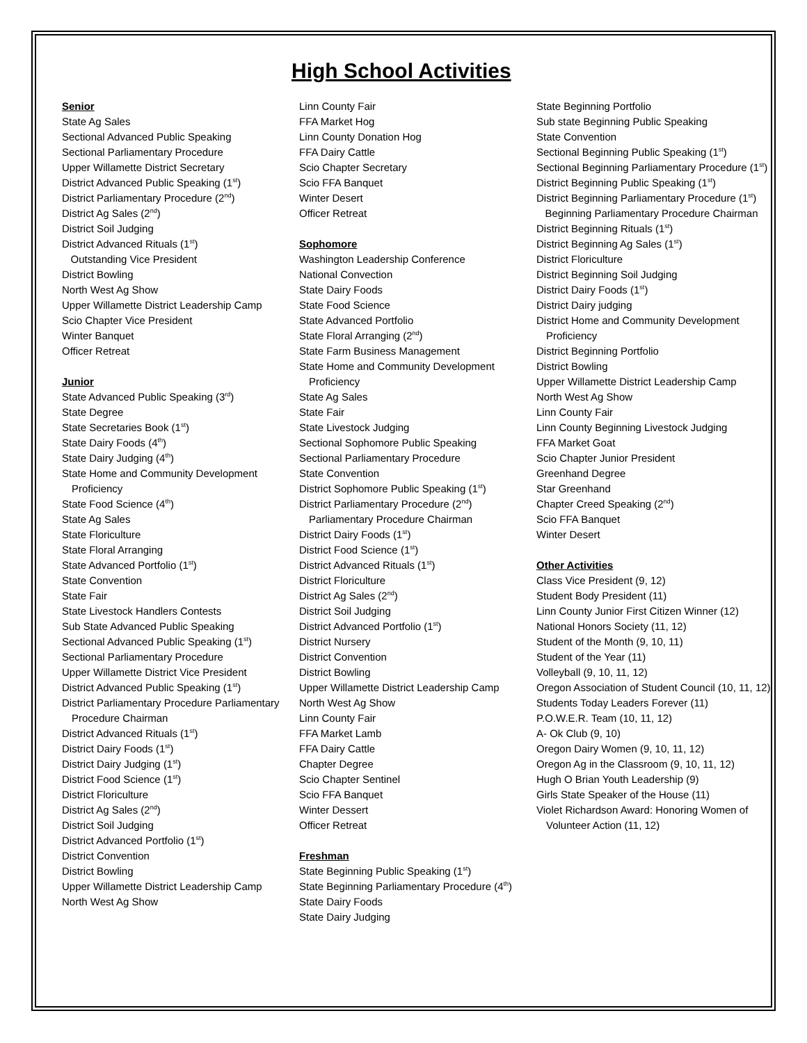High School Activities
Senior
State Ag Sales
Sectional Advanced Public Speaking
Sectional Parliamentary Procedure
Upper Willamette District Secretary
District Advanced Public Speaking (1<sup>st</sup>)
District Parliamentary Procedure (2<sup>nd</sup>)
District Ag Sales (2<sup>nd</sup>)
District Soil Judging
District Advanced Rituals (1<sup>st</sup>)
Outstanding Vice President
District Bowling
North West Ag Show
Upper Willamette District Leadership Camp
Scio Chapter Vice President
Winter Banquet
Officer Retreat
Junior
State Advanced Public Speaking (3<sup>rd</sup>)
State Degree
State Secretaries Book (1<sup>st</sup>)
State Dairy Foods (4<sup>th</sup>)
State Dairy Judging (4<sup>th</sup>)
State Home and Community Development Proficiency
State Food Science (4<sup>th</sup>)
State Ag Sales
State Floriculture
State Floral Arranging
State Advanced Portfolio (1<sup>st</sup>)
State Convention
State Fair
State Livestock Handlers Contests
Sub State Advanced Public Speaking
Sectional Advanced Public Speaking (1<sup>st</sup>)
Sectional Parliamentary Procedure
Upper Willamette District Vice President
District Advanced Public Speaking (1<sup>st</sup>)
District Parliamentary Procedure Parliamentary Procedure Chairman
District Advanced Rituals (1<sup>st</sup>)
District Dairy Foods (1<sup>st</sup>)
District Dairy Judging (1<sup>st</sup>)
District Food Science (1<sup>st</sup>)
District Floriculture
District Ag Sales (2<sup>nd</sup>)
District Soil Judging
District Advanced Portfolio (1<sup>st</sup>)
District Convention
District Bowling
Upper Willamette District Leadership Camp
North West Ag Show
Linn County Fair
FFA Market Hog
Linn County Donation Hog
FFA Dairy Cattle
Scio Chapter Secretary
Scio FFA Banquet
Winter Desert
Officer Retreat
Sophomore
Washington Leadership Conference
National Convection
State Dairy Foods
State Food Science
State Advanced Portfolio
State Floral Arranging (2<sup>nd</sup>)
State Farm Business Management
State Home and Community Development Proficiency
State Ag Sales
State Fair
State Livestock Judging
Sectional Sophomore Public Speaking
Sectional Parliamentary Procedure
State Convention
District Sophomore Public Speaking (1<sup>st</sup>)
District Parliamentary Procedure (2<sup>nd</sup>) Parliamentary Procedure Chairman
District Dairy Foods (1<sup>st</sup>)
District Food Science (1<sup>st</sup>)
District Advanced Rituals (1<sup>st</sup>)
District Floriculture
District Ag Sales (2<sup>nd</sup>)
District Soil Judging
District Advanced Portfolio (1<sup>st</sup>)
District Nursery
District Convention
District Bowling
Upper Willamette District Leadership Camp
North West Ag Show
Linn County Fair
FFA Market Lamb
FFA Dairy Cattle
Chapter Degree
Scio Chapter Sentinel
Scio FFA Banquet
Winter Dessert
Officer Retreat
Freshman
State Beginning Public Speaking (1<sup>st</sup>)
State Beginning Parliamentary Procedure (4<sup>th</sup>)
State Dairy Foods
State Dairy Judging
State Beginning Portfolio
Sub state Beginning Public Speaking
State Convention
Sectional Beginning Public Speaking (1<sup>st</sup>)
Sectional Beginning Parliamentary Procedure (1<sup>st</sup>)
District Beginning Public Speaking (1<sup>st</sup>)
District Beginning Parliamentary Procedure (1<sup>st</sup>)
Beginning Parliamentary Procedure Chairman
District Beginning Rituals (1<sup>st</sup>)
District Beginning Ag Sales (1<sup>st</sup>)
District Floriculture
District Beginning Soil Judging
District Dairy Foods (1<sup>st</sup>)
District Dairy judging
District Home and Community Development Proficiency
District Beginning Portfolio
District Bowling
Upper Willamette District Leadership Camp
North West Ag Show
Linn County Fair
Linn County Beginning Livestock Judging
FFA Market Goat
Scio Chapter Junior President
Greenhand Degree
Star Greenhand
Chapter Creed Speaking (2<sup>nd</sup>)
Scio FFA Banquet
Winter Desert
Other Activities
Class Vice President (9, 12)
Student Body President (11)
Linn County Junior First Citizen Winner (12)
National Honors Society (11, 12)
Student of the Month (9, 10, 11)
Student of the Year (11)
Volleyball (9, 10, 11, 12)
Oregon Association of Student Council (10, 11, 12)
Students Today Leaders Forever (11)
P.O.W.E.R. Team (10, 11, 12)
A- Ok Club (9, 10)
Oregon Dairy Women (9, 10, 11, 12)
Oregon Ag in the Classroom (9, 10, 11, 12)
Hugh O Brian Youth Leadership (9)
Girls State Speaker of the House (11)
Violet Richardson Award: Honoring Women of Volunteer Action (11, 12)